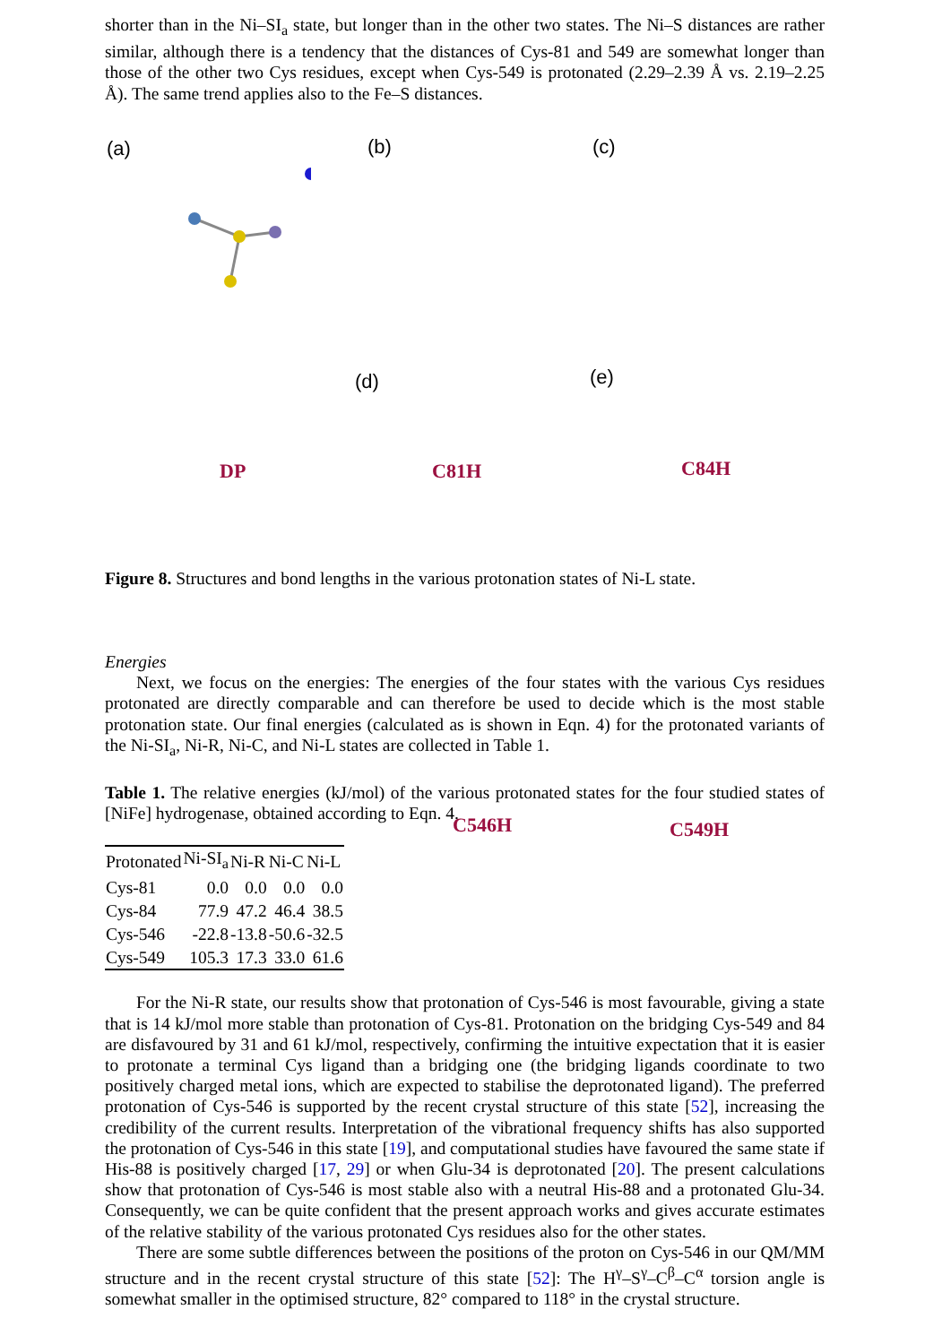shorter than in the Ni–SI<sub>a</sub> state, but longer than in the other two states. The Ni–S distances are rather similar, although there is a tendency that the distances of Cys-81 and 549 are somewhat longer than those of the other two Cys residues, except when Cys-549 is protonated (2.29–2.39 Å vs. 2.19–2.25 Å). The same trend applies also to the Fe–S distances.
(a) (b) (c)
(d) (e)
DP C81H C84H
C546H C549H
Figure 8. Structures and bond lengths in the various protonation states of Ni-L state.
Energies
Next, we focus on the energies: The energies of the four states with the various Cys residues protonated are directly comparable and can therefore be used to decide which is the most stable protonation state. Our final energies (calculated as is shown in Eqn. 4) for the protonated variants of the Ni-SI<sub>a</sub>, Ni-R, Ni-C, and Ni-L states are collected in Table 1.
Table 1. The relative energies (kJ/mol) of the various protonated states for the four studied states of [NiFe] hydrogenase, obtained according to Eqn. 4.
| Protonated | Ni-SI<sub>a</sub> | Ni-R | Ni-C | Ni-L |
| --- | --- | --- | --- | --- |
| Cys-81 | 0.0 | 0.0 | 0.0 | 0.0 |
| Cys-84 | 77.9 | 47.2 | 46.4 | 38.5 |
| Cys-546 | -22.8 | -13.8 | -50.6 | -32.5 |
| Cys-549 | 105.3 | 17.3 | 33.0 | 61.6 |
For the Ni-R state, our results show that protonation of Cys-546 is most favourable, giving a state that is 14 kJ/mol more stable than protonation of Cys-81. Protonation on the bridging Cys-549 and 84 are disfavoured by 31 and 61 kJ/mol, respectively, confirming the intuitive expectation that it is easier to protonate a terminal Cys ligand than a bridging one (the bridging ligands coordinate to two positively charged metal ions, which are expected to stabilise the deprotonated ligand). The preferred protonation of Cys-546 is supported by the recent crystal structure of this state [52], increasing the credibility of the current results. Interpretation of the vibrational frequency shifts has also supported the protonation of Cys-546 in this state [19], and computational studies have favoured the same state if His-88 is positively charged [17, 29] or when Glu-34 is deprotonated [20]. The present calculations show that protonation of Cys-546 is most stable also with a neutral His-88 and a protonated Glu-34. Consequently, we can be quite confident that the present approach works and gives accurate estimates of the relative stability of the various protonated Cys residues also for the other states.
There are some subtle differences between the positions of the proton on Cys-546 in our QM/MM structure and in the recent crystal structure of this state [52]: The H<sup>γ</sup>–S<sup>γ</sup>–C<sup>β</sup>–C<sup>α</sup> torsion angle is somewhat smaller in the optimised structure, 82° compared to 118° in the crystal structure.